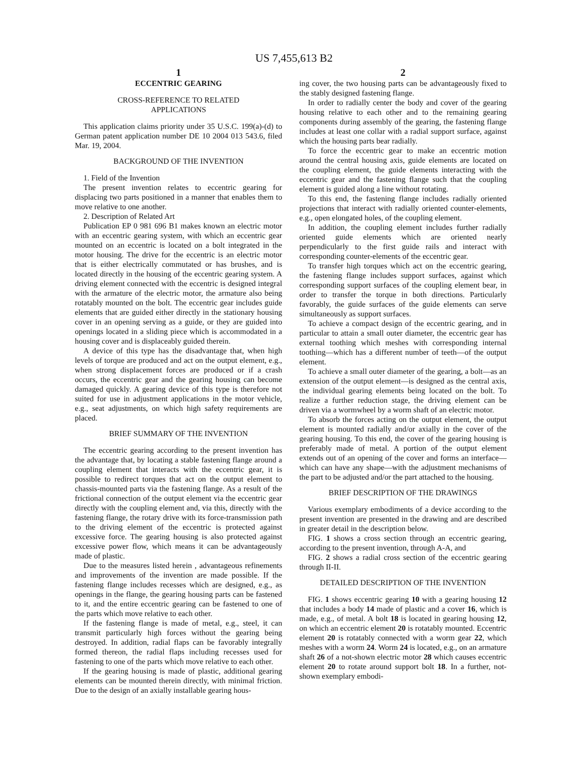US 7,455,613 B2
1
ECCENTRIC GEARING
CROSS-REFERENCE TO RELATED
APPLICATIONS
This application claims priority under 35 U.S.C. 199(a)-(d) to German patent application number DE 10 2004 013 543.6, filed Mar. 19, 2004.
BACKGROUND OF THE INVENTION
1. Field of the Invention
The present invention relates to eccentric gearing for displacing two parts positioned in a manner that enables them to move relative to one another.
2. Description of Related Art
Publication EP 0 981 696 B1 makes known an electric motor with an eccentric gearing system, with which an eccentric gear mounted on an eccentric is located on a bolt integrated in the motor housing. The drive for the eccentric is an electric motor that is either electrically commutated or has brushes, and is located directly in the housing of the eccentric gearing system. A driving element connected with the eccentric is designed integral with the armature of the electric motor, the armature also being rotatably mounted on the bolt. The eccentric gear includes guide elements that are guided either directly in the stationary housing cover in an opening serving as a guide, or they are guided into openings located in a sliding piece which is accommodated in a housing cover and is displaceably guided therein.
A device of this type has the disadvantage that, when high levels of torque are produced and act on the output element, e.g., when strong displacement forces are produced or if a crash occurs, the eccentric gear and the gearing housing can become damaged quickly. A gearing device of this type is therefore not suited for use in adjustment applications in the motor vehicle, e.g., seat adjustments, on which high safety requirements are placed.
BRIEF SUMMARY OF THE INVENTION
The eccentric gearing according to the present invention has the advantage that, by locating a stable fastening flange around a coupling element that interacts with the eccentric gear, it is possible to redirect torques that act on the output element to chassis-mounted parts via the fastening flange. As a result of the frictional connection of the output element via the eccentric gear directly with the coupling element and, via this, directly with the fastening flange, the rotary drive with its force-transmission path to the driving element of the eccentric is protected against excessive force. The gearing housing is also protected against excessive power flow, which means it can be advantageously made of plastic.
Due to the measures listed herein , advantageous refinements and improvements of the invention are made possible. If the fastening flange includes recesses which are designed, e.g., as openings in the flange, the gearing housing parts can be fastened to it, and the entire eccentric gearing can be fastened to one of the parts which move relative to each other.
If the fastening flange is made of metal, e.g., steel, it can transmit particularly high forces without the gearing being destroyed. In addition, radial flaps can be favorably integrally formed thereon, the radial flaps including recesses used for fastening to one of the parts which move relative to each other.
If the gearing housing is made of plastic, additional gearing elements can be mounted therein directly, with minimal friction. Due to the design of an axially installable gearing hous-
2
ing cover, the two housing parts can be advantageously fixed to the stably designed fastening flange.
In order to radially center the body and cover of the gearing housing relative to each other and to the remaining gearing components during assembly of the gearing, the fastening flange includes at least one collar with a radial support surface, against which the housing parts bear radially.
To force the eccentric gear to make an eccentric motion around the central housing axis, guide elements are located on the coupling element, the guide elements interacting with the eccentric gear and the fastening flange such that the coupling element is guided along a line without rotating.
To this end, the fastening flange includes radially oriented projections that interact with radially oriented counter-elements, e.g., open elongated holes, of the coupling element.
In addition, the coupling element includes further radially oriented guide elements which are oriented nearly perpendicularly to the first guide rails and interact with corresponding counter-elements of the eccentric gear.
To transfer high torques which act on the eccentric gearing, the fastening flange includes support surfaces, against which corresponding support surfaces of the coupling element bear, in order to transfer the torque in both directions. Particularly favorably, the guide surfaces of the guide elements can serve simultaneously as support surfaces.
To achieve a compact design of the eccentric gearing, and in particular to attain a small outer diameter, the eccentric gear has external toothing which meshes with corresponding internal toothing—which has a different number of teeth—of the output element.
To achieve a small outer diameter of the gearing, a bolt—as an extension of the output element—is designed as the central axis, the individual gearing elements being located on the bolt. To realize a further reduction stage, the driving element can be driven via a wormwheel by a worm shaft of an electric motor.
To absorb the forces acting on the output element, the output element is mounted radially and/or axially in the cover of the gearing housing. To this end, the cover of the gearing housing is preferably made of metal. A portion of the output element extends out of an opening of the cover and forms an interface—which can have any shape—with the adjustment mechanisms of the part to be adjusted and/or the part attached to the housing.
BRIEF DESCRIPTION OF THE DRAWINGS
Various exemplary embodiments of a device according to the present invention are presented in the drawing and are described in greater detail in the description below.
FIG. 1 shows a cross section through an eccentric gearing, according to the present invention, through A-A, and
FIG. 2 shows a radial cross section of the eccentric gearing through II-II.
DETAILED DESCRIPTION OF THE INVENTION
FIG. 1 shows eccentric gearing 10 with a gearing housing 12 that includes a body 14 made of plastic and a cover 16, which is made, e.g., of metal. A bolt 18 is located in gearing housing 12, on which an eccentric element 20 is rotatably mounted. Eccentric element 20 is rotatably connected with a worm gear 22, which meshes with a worm 24. Worm 24 is located, e.g., on an armature shaft 26 of a not-shown electric motor 28 which causes eccentric element 20 to rotate around support bolt 18. In a further, not-shown exemplary embodi-